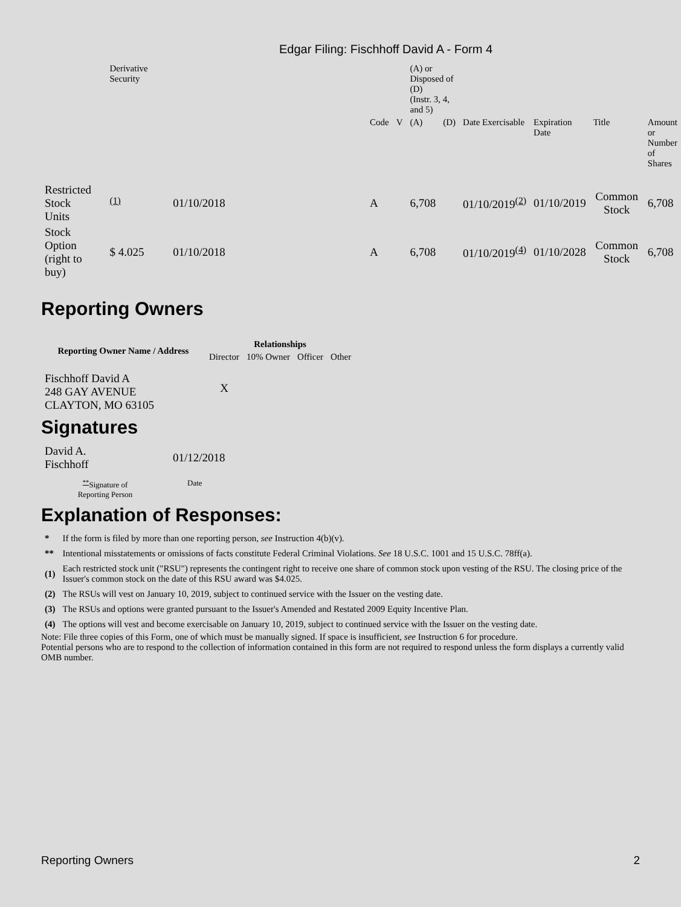Edgar Filing: Fischhoff David A - Form 4
| | Derivative Security | | | | (A) or Disposed of (D) (Instr. 3, 4, and 5) | | | | | |
| | | | Code | V | (A) | (D) | Date Exercisable | Expiration Date | Title | Amount or Number of Shares |
| Restricted Stock Units | <sup>(1)</sup> | 01/10/2018 | A | | 6,708 | | 01/10/2019<sup>(2)</sup> | 01/10/2019 | Common Stock | 6,708 |
| Stock Option (right to buy) | $ 4.025 | 01/10/2018 | A | | 6,708 | | 01/10/2019<sup>(4)</sup> | 01/10/2028 | Common Stock | 6,708 |
Reporting Owners
| Reporting Owner Name / Address | Relationships | | | |
| --- | --- | --- | --- | --- |
| | Director | 10% Owner | Officer | Other |
| Fischhoff David A 248 GAY AVENUE CLAYTON, MO 63105 | X | | | |
Signatures
| David A. Fischhoff | 01/12/2018 |
| <sup>**</sup> Signature of Reporting Person | Date |
Explanation of Responses:
| * | If the form is filed by more than one reporting person, see Instruction 4(b)(v). |
| ** | Intentional misstatements or omissions of facts constitute Federal Criminal Violations. See 18 U.S.C. 1001 and 15 U.S.C. 78ff(a). |
| (1) | Each restricted stock unit ("RSU") represents the contingent right to receive one share of common stock upon vesting of the RSU. The closing price of the Issuer's common stock on the date of this RSU award was $4.025. |
| (2) | The RSUs will vest on January 10, 2019, subject to continued service with the Issuer on the vesting date. |
| (3) | The RSUs and options were granted pursuant to the Issuer's Amended and Restated 2009 Equity Incentive Plan. |
| (4) | The options will vest and become exercisable on January 10, 2019, subject to continued service with the Issuer on the vesting date. |
Note: File three copies of this Form, one of which must be manually signed. If space is insufficient, see Instruction 6 for procedure.
Potential persons who are to respond to the collection of information contained in this form are not required to respond unless the form displays a currently valid OMB number.
Reporting Owners 2